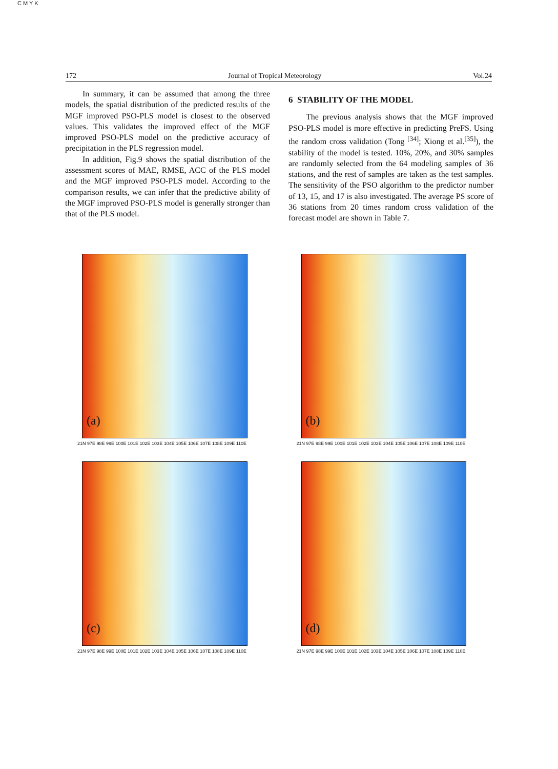C M Y K
172 Journal of Tropical Meteorology Vol.24
In summary, it can be assumed that among the three models, the spatial distribution of the predicted results of the MGF improved PSO-PLS model is closest to the observed values. This validates the improved effect of the MGF improved PSO-PLS model on the predictive accuracy of precipitation in the PLS regression model.
In addition, Fig.9 shows the spatial distribution of the assessment scores of MAE, RMSE, ACC of the PLS model and the MGF improved PSO-PLS model. According to the comparison results, we can infer that the predictive ability of the MGF improved PSO-PLS model is generally stronger than that of the PLS model.
6 STABILITY OF THE MODEL
The previous analysis shows that the MGF improved PSO-PLS model is more effective in predicting PreFS. Using the random cross validation (Tong <sup>[34]</sup>; Xiong et al.<sup>[35]</sup>), the stability of the model is tested. 10%, 20%, and 30% samples are randomly selected from the 64 modeling samples of 36 stations, and the rest of samples are taken as the test samples. The sensitivity of the PSO algorithm to the predictor number of 13, 15, and 17 is also investigated. The average PS score of 36 stations from 20 times random cross validation of the forecast model are shown in Table 7.
(a)
21N 97E 98E 99E 100E 101E 102E 103E 104E 105E 106E 107E 108E 109E 110E
(b)
21N 97E 98E 99E 100E 101E 102E 103E 104E 105E 106E 107E 108E 109E 110E
(c)
21N 97E 98E 99E 100E 101E 102E 103E 104E 105E 106E 107E 108E 109E 110E
(d)
21N 97E 98E 99E 100E 101E 102E 103E 104E 105E 106E 107E 108E 109E 110E